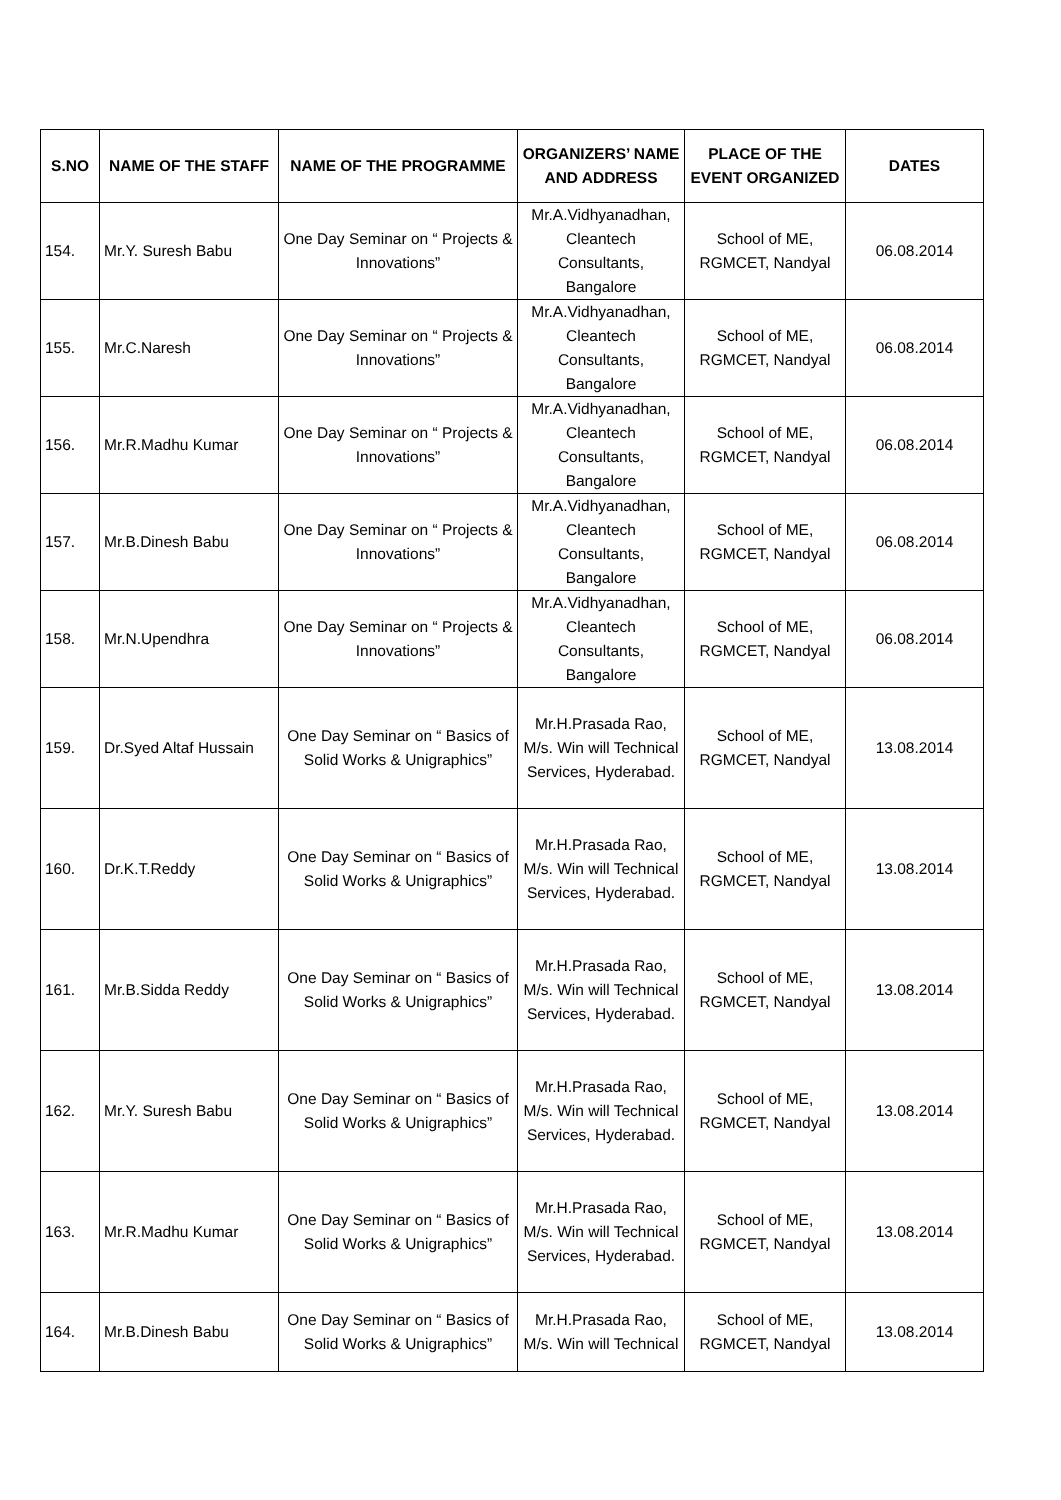| S.NO | NAME OF THE STAFF | NAME OF THE PROGRAMME | ORGANIZERS’ NAME AND ADDRESS | PLACE OF THE EVENT ORGANIZED | DATES |
| --- | --- | --- | --- | --- | --- |
| 154. | Mr.Y. Suresh Babu | One Day Seminar on “ Projects & Innovations” | Mr.A.Vidhyanadhan, Cleantech Consultants, Bangalore | School of ME, RGMCET, Nandyal | 06.08.2014 |
| 155. | Mr.C.Naresh | One Day Seminar on “ Projects & Innovations” | Mr.A.Vidhyanadhan, Cleantech Consultants, Bangalore | School of ME, RGMCET, Nandyal | 06.08.2014 |
| 156. | Mr.R.Madhu Kumar | One Day Seminar on “ Projects & Innovations” | Mr.A.Vidhyanadhan, Cleantech Consultants, Bangalore | School of ME, RGMCET, Nandyal | 06.08.2014 |
| 157. | Mr.B.Dinesh Babu | One Day Seminar on “ Projects & Innovations” | Mr.A.Vidhyanadhan, Cleantech Consultants, Bangalore | School of ME, RGMCET, Nandyal | 06.08.2014 |
| 158. | Mr.N.Upendhra | One Day Seminar on “ Projects & Innovations” | Mr.A.Vidhyanadhan, Cleantech Consultants, Bangalore | School of ME, RGMCET, Nandyal | 06.08.2014 |
| 159. | Dr.Syed Altaf Hussain | One Day Seminar on “ Basics of Solid Works & Unigraphics” | Mr.H.Prasada Rao, M/s. Win will Technical Services, Hyderabad. | School of ME, RGMCET, Nandyal | 13.08.2014 |
| 160. | Dr.K.T.Reddy | One Day Seminar on “ Basics of Solid Works & Unigraphics” | Mr.H.Prasada Rao, M/s. Win will Technical Services, Hyderabad. | School of ME, RGMCET, Nandyal | 13.08.2014 |
| 161. | Mr.B.Sidda Reddy | One Day Seminar on “ Basics of Solid Works & Unigraphics” | Mr.H.Prasada Rao, M/s. Win will Technical Services, Hyderabad. | School of ME, RGMCET, Nandyal | 13.08.2014 |
| 162. | Mr.Y. Suresh Babu | One Day Seminar on “ Basics of Solid Works & Unigraphics” | Mr.H.Prasada Rao, M/s. Win will Technical Services, Hyderabad. | School of ME, RGMCET, Nandyal | 13.08.2014 |
| 163. | Mr.R.Madhu Kumar | One Day Seminar on “ Basics of Solid Works & Unigraphics” | Mr.H.Prasada Rao, M/s. Win will Technical Services, Hyderabad. | School of ME, RGMCET, Nandyal | 13.08.2014 |
| 164. | Mr.B.Dinesh Babu | One Day Seminar on “ Basics of Solid Works & Unigraphics” | Mr.H.Prasada Rao, M/s. Win will Technical | School of ME, RGMCET, Nandyal | 13.08.2014 |